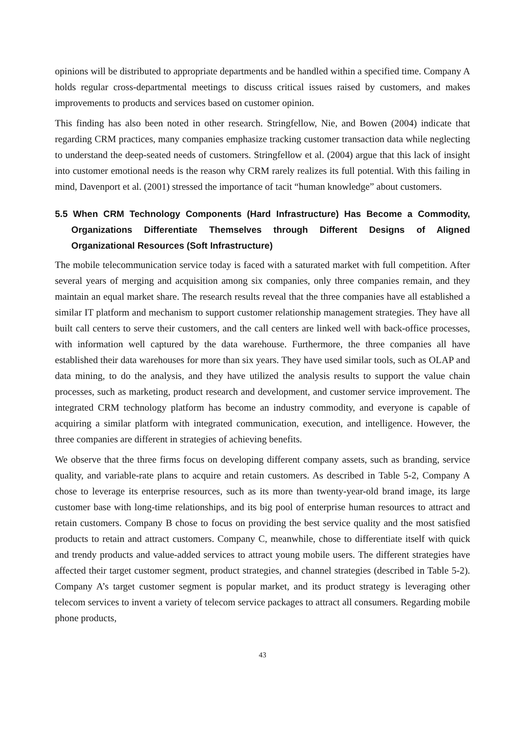opinions will be distributed to appropriate departments and be handled within a specified time. Company A holds regular cross-departmental meetings to discuss critical issues raised by customers, and makes improvements to products and services based on customer opinion.
This finding has also been noted in other research. Stringfellow, Nie, and Bowen (2004) indicate that regarding CRM practices, many companies emphasize tracking customer transaction data while neglecting to understand the deep-seated needs of customers. Stringfellow et al. (2004) argue that this lack of insight into customer emotional needs is the reason why CRM rarely realizes its full potential. With this failing in mind, Davenport et al. (2001) stressed the importance of tacit “human knowledge” about customers.
5.5 When CRM Technology Components (Hard Infrastructure) Has Become a Commodity, Organizations Differentiate Themselves through Different Designs of Aligned Organizational Resources (Soft Infrastructure)
The mobile telecommunication service today is faced with a saturated market with full competition. After several years of merging and acquisition among six companies, only three companies remain, and they maintain an equal market share. The research results reveal that the three companies have all established a similar IT platform and mechanism to support customer relationship management strategies. They have all built call centers to serve their customers, and the call centers are linked well with back-office processes, with information well captured by the data warehouse. Furthermore, the three companies all have established their data warehouses for more than six years. They have used similar tools, such as OLAP and data mining, to do the analysis, and they have utilized the analysis results to support the value chain processes, such as marketing, product research and development, and customer service improvement. The integrated CRM technology platform has become an industry commodity, and everyone is capable of acquiring a similar platform with integrated communication, execution, and intelligence. However, the three companies are different in strategies of achieving benefits.
We observe that the three firms focus on developing different company assets, such as branding, service quality, and variable-rate plans to acquire and retain customers. As described in Table 5-2, Company A chose to leverage its enterprise resources, such as its more than twenty-year-old brand image, its large customer base with long-time relationships, and its big pool of enterprise human resources to attract and retain customers. Company B chose to focus on providing the best service quality and the most satisfied products to retain and attract customers. Company C, meanwhile, chose to differentiate itself with quick and trendy products and value-added services to attract young mobile users. The different strategies have affected their target customer segment, product strategies, and channel strategies (described in Table 5-2). Company A’s target customer segment is popular market, and its product strategy is leveraging other telecom services to invent a variety of telecom service packages to attract all consumers. Regarding mobile phone products,
43